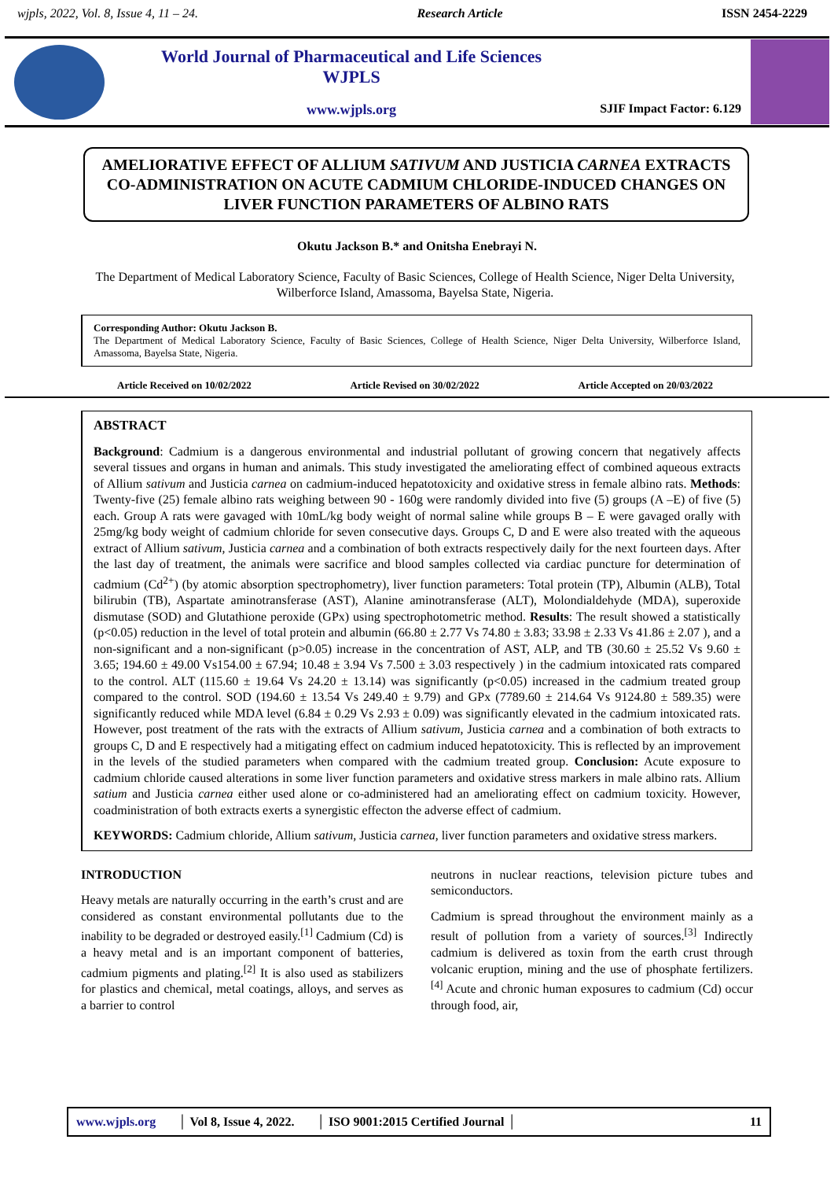wjpls, 2022, Vol. 8, Issue 4, 11 – 24. Research Article ISSN 2454-2229
World Journal of Pharmaceutical and Life Sciences
WJPLS
www.wjpls.org
SJIF Impact Factor: 6.129
AMELIORATIVE EFFECT OF ALLIUM SATIVUM AND JUSTICIA CARNEA EXTRACTS CO-ADMINISTRATION ON ACUTE CADMIUM CHLORIDE-INDUCED CHANGES ON LIVER FUNCTION PARAMETERS OF ALBINO RATS
Okutu Jackson B.* and Onitsha Enebrayi N.
The Department of Medical Laboratory Science, Faculty of Basic Sciences, College of Health Science, Niger Delta University, Wilberforce Island, Amassoma, Bayelsa State, Nigeria.
Corresponding Author: Okutu Jackson B.
The Department of Medical Laboratory Science, Faculty of Basic Sciences, College of Health Science, Niger Delta University, Wilberforce Island, Amassoma, Bayelsa State, Nigeria.
Article Received on 10/02/2022 Article Revised on 30/02/2022 Article Accepted on 20/03/2022
ABSTRACT
Background: Cadmium is a dangerous environmental and industrial pollutant of growing concern that negatively affects several tissues and organs in human and animals. This study investigated the ameliorating effect of combined aqueous extracts of Allium sativum and Justicia carnea on cadmium-induced hepatotoxicity and oxidative stress in female albino rats. Methods: Twenty-five (25) female albino rats weighing between 90 - 160g were randomly divided into five (5) groups (A –E) of five (5) each. Group A rats were gavaged with 10mL/kg body weight of normal saline while groups B – E were gavaged orally with 25mg/kg body weight of cadmium chloride for seven consecutive days. Groups C, D and E were also treated with the aqueous extract of Allium sativum, Justicia carnea and a combination of both extracts respectively daily for the next fourteen days. After the last day of treatment, the animals were sacrifice and blood samples collected via cardiac puncture for determination of cadmium (Cd<sup>2+</sup>) (by atomic absorption spectrophometry), liver function parameters: Total protein (TP), Albumin (ALB), Total bilirubin (TB), Aspartate aminotransferase (AST), Alanine aminotransferase (ALT), Molondialdehyde (MDA), superoxide dismutase (SOD) and Glutathione peroxide (GPx) using spectrophotometric method. Results: The result showed a statistically (p<0.05) reduction in the level of total protein and albumin (66.80 ± 2.77 Vs 74.80 ± 3.83; 33.98 ± 2.33 Vs 41.86 ± 2.07 ), and a non-significant and a non-significant (p>0.05) increase in the concentration of AST, ALP, and TB (30.60 ± 25.52 Vs 9.60 ± 3.65; 194.60 ± 49.00 Vs154.00 ± 67.94; 10.48 ± 3.94 Vs 7.500 ± 3.03 respectively ) in the cadmium intoxicated rats compared to the control. ALT (115.60 ± 19.64 Vs 24.20 ± 13.14) was significantly (p<0.05) increased in the cadmium treated group compared to the control. SOD (194.60 ± 13.54 Vs 249.40 ± 9.79) and GPx (7789.60 ± 214.64 Vs 9124.80 ± 589.35) were significantly reduced while MDA level (6.84 ± 0.29 Vs 2.93 ± 0.09) was significantly elevated in the cadmium intoxicated rats. However, post treatment of the rats with the extracts of Allium sativum, Justicia carnea and a combination of both extracts to groups C, D and E respectively had a mitigating effect on cadmium induced hepatotoxicity. This is reflected by an improvement in the levels of the studied parameters when compared with the cadmium treated group. Conclusion: Acute exposure to cadmium chloride caused alterations in some liver function parameters and oxidative stress markers in male albino rats. Allium satium and Justicia carnea either used alone or co-administered had an ameliorating effect on cadmium toxicity. However, coadministration of both extracts exerts a synergistic effecton the adverse effect of cadmium.
KEYWORDS: Cadmium chloride, Allium sativum, Justicia carnea, liver function parameters and oxidative stress markers.
INTRODUCTION
Heavy metals are naturally occurring in the earth’s crust and are considered as constant environmental pollutants due to the inability to be degraded or destroyed easily.<sup>[1]</sup> Cadmium (Cd) is a heavy metal and is an important component of batteries, cadmium pigments and plating.<sup>[2]</sup> It is also used as stabilizers for plastics and chemical, metal coatings, alloys, and serves as a barrier to control
neutrons in nuclear reactions, television picture tubes and semiconductors.
Cadmium is spread throughout the environment mainly as a result of pollution from a variety of sources.<sup>[3]</sup> Indirectly cadmium is delivered as toxin from the earth crust through volcanic eruption, mining and the use of phosphate fertilizers.<sup>[4]</sup> Acute and chronic human exposures to cadmium (Cd) occur through food, air,
www.wjpls.org │ Vol 8, Issue 4, 2022. │ ISO 9001:2015 Certified Journal │ 11